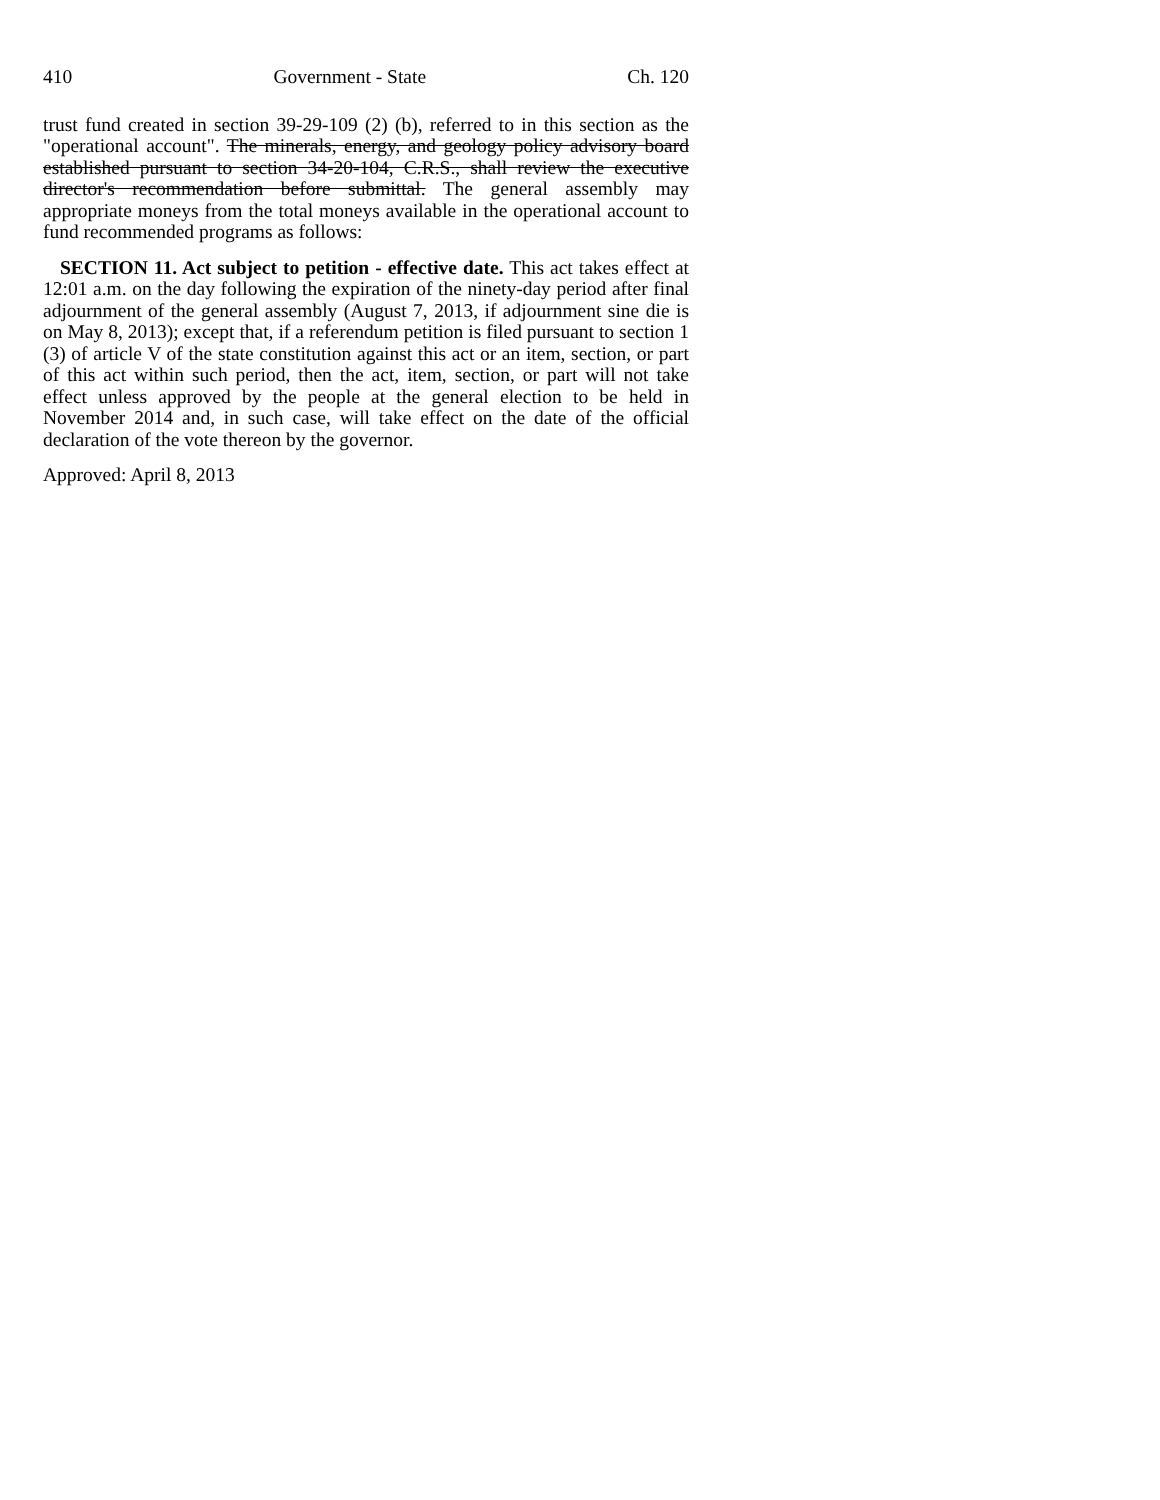410 Government - State Ch. 120
trust fund created in section 39-29-109 (2) (b), referred to in this section as the "operational account". The minerals, energy, and geology policy advisory board established pursuant to section 34-20-104, C.R.S., shall review the executive director's recommendation before submittal. The general assembly may appropriate moneys from the total moneys available in the operational account to fund recommended programs as follows:
SECTION 11. Act subject to petition - effective date. This act takes effect at 12:01 a.m. on the day following the expiration of the ninety-day period after final adjournment of the general assembly (August 7, 2013, if adjournment sine die is on May 8, 2013); except that, if a referendum petition is filed pursuant to section 1 (3) of article V of the state constitution against this act or an item, section, or part of this act within such period, then the act, item, section, or part will not take effect unless approved by the people at the general election to be held in November 2014 and, in such case, will take effect on the date of the official declaration of the vote thereon by the governor.
Approved: April 8, 2013